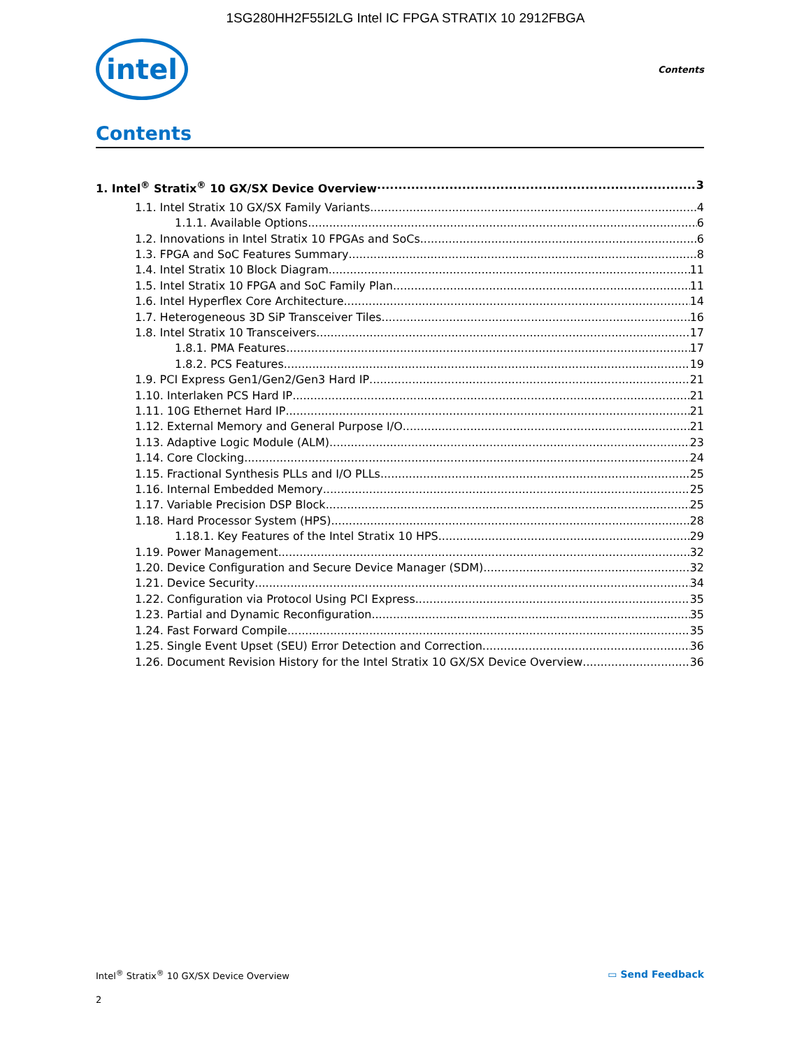1SG280HH2F55I2LG Intel IC FPGA STRATIX 10 2912FBGA
intel
Contents
Contents
1. Intel<sup>®</sup> Stratix<sup>®</sup> 10 GX/SX Device Overview 3
1.1. Intel Stratix 10 GX/SX Family Variants 4
1.1.1. Available Options 6
1.2. Innovations in Intel Stratix 10 FPGAs and SoCs 6
1.3. FPGA and SoC Features Summary 8
1.4. Intel Stratix 10 Block Diagram 11
1.5. Intel Stratix 10 FPGA and SoC Family Plan 11
1.6. Intel Hyperflex Core Architecture 14
1.7. Heterogeneous 3D SiP Transceiver Tiles 16
1.8. Intel Stratix 10 Transceivers 17
1.8.1. PMA Features 17
1.8.2. PCS Features 19
1.9. PCI Express Gen1/Gen2/Gen3 Hard IP 21
1.10. Interlaken PCS Hard IP 21
1.11. 10G Ethernet Hard IP 21
1.12. External Memory and General Purpose I/O 21
1.13. Adaptive Logic Module (ALM) 23
1.14. Core Clocking 24
1.15. Fractional Synthesis PLLs and I/O PLLs 25
1.16. Internal Embedded Memory 25
1.17. Variable Precision DSP Block 25
1.18. Hard Processor System (HPS) 28
1.18.1. Key Features of the Intel Stratix 10 HPS 29
1.19. Power Management 32
1.20. Device Configuration and Secure Device Manager (SDM) 32
1.21. Device Security 34
1.22. Configuration via Protocol Using PCI Express 35
1.23. Partial and Dynamic Reconfiguration 35
1.24. Fast Forward Compile 35
1.25. Single Event Upset (SEU) Error Detection and Correction 36
1.26. Document Revision History for the Intel Stratix 10 GX/SX Device Overview 36
Intel<sup>®</sup> Stratix<sup>®</sup> 10 GX/SX Device Overview ▭ Send Feedback
2